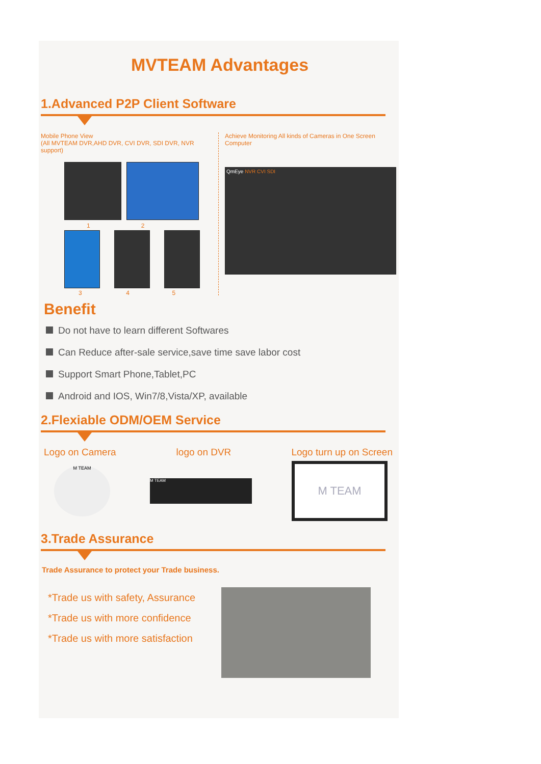MVTEAM Advantages
1.Advanced P2P Client Software
Mobile Phone View
(All MVTEAM DVR,AHD DVR, CVI DVR, SDI DVR, NVR support)
1 2
3 4 5
Achieve Monitoring All kinds of Cameras in One Screen
Computer
QmEye NVR CVI SDI
Benefit
Do not have to learn different Softwares
Can Reduce after-sale service,save time save labor cost
Support Smart Phone,Tablet,PC
Android and IOS, Win7/8,Vista/XP, available
2.Flexiable ODM/OEM Service
Logo on Camera logo on DVR Logo turn up on Screen
M TEAM
M TEAM
M TEAM
3.Trade Assurance
Trade Assurance to protect your Trade business.
*Trade us with safety, Assurance
*Trade us with more confidence
*Trade us with more satisfaction